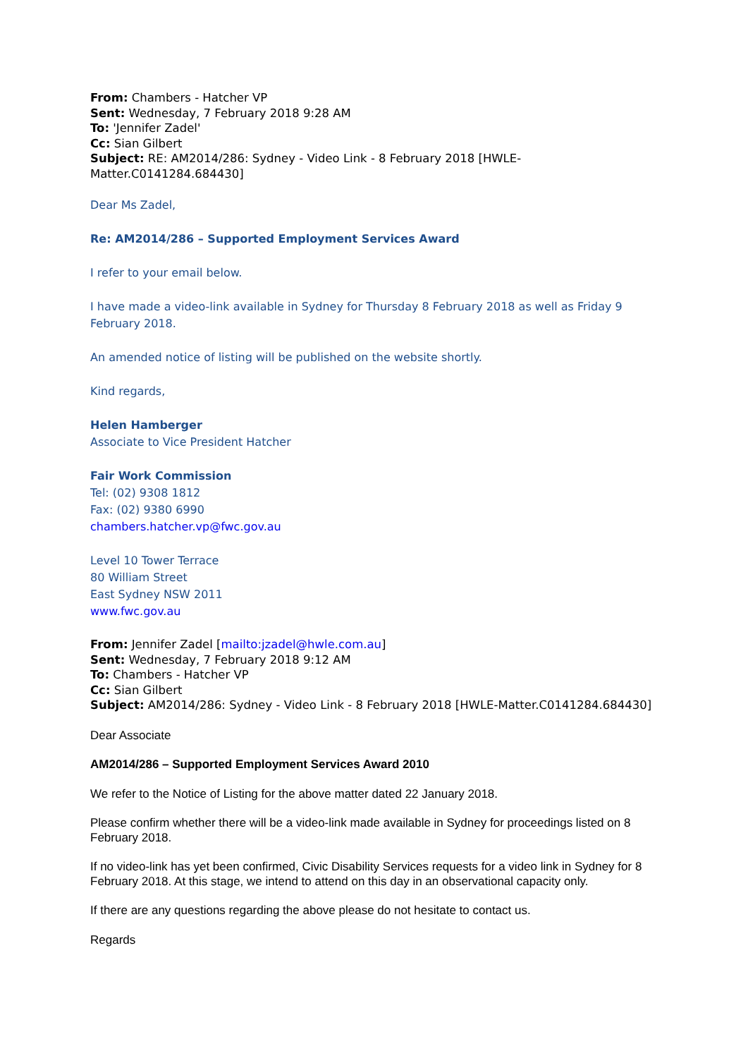From: Chambers - Hatcher VP
Sent: Wednesday, 7 February 2018 9:28 AM
To: 'Jennifer Zadel'
Cc: Sian Gilbert
Subject: RE: AM2014/286: Sydney - Video Link - 8 February 2018 [HWLE-Matter.C0141284.684430]
Dear Ms Zadel,
Re: AM2014/286 – Supported Employment Services Award
I refer to your email below.
I have made a video-link available in Sydney for Thursday 8 February 2018 as well as Friday 9 February 2018.
An amended notice of listing will be published on the website shortly.
Kind regards,
Helen Hamberger
Associate to Vice President Hatcher
Fair Work Commission
Tel: (02) 9308 1812
Fax: (02) 9380 6990
chambers.hatcher.vp@fwc.gov.au
Level 10 Tower Terrace
80 William Street
East Sydney NSW 2011
www.fwc.gov.au
From: Jennifer Zadel [mailto:jzadel@hwle.com.au]
Sent: Wednesday, 7 February 2018 9:12 AM
To: Chambers - Hatcher VP
Cc: Sian Gilbert
Subject: AM2014/286: Sydney - Video Link - 8 February 2018 [HWLE-Matter.C0141284.684430]
Dear Associate
AM2014/286 – Supported Employment Services Award 2010
We refer to the Notice of Listing for the above matter dated 22 January 2018.
Please confirm whether there will be a video-link made available in Sydney for proceedings listed on 8 February 2018.
If no video-link has yet been confirmed, Civic Disability Services requests for a video link in Sydney for 8 February 2018. At this stage, we intend to attend on this day in an observational capacity only.
If there are any questions regarding the above please do not hesitate to contact us.
Regards